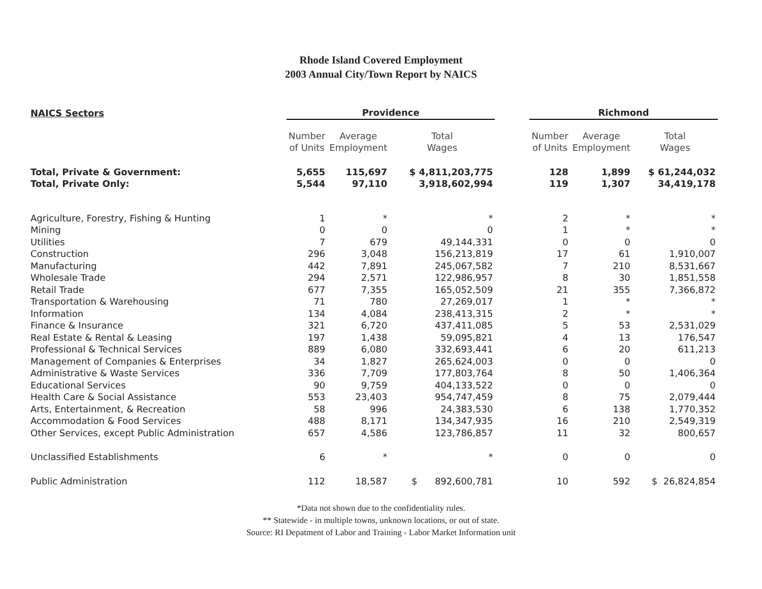Rhode Island Covered Employment
2003 Annual City/Town Report by NAICS
| NAICS Sectors | Providence | | | | Richmond | | |
| --- | --- | --- | --- | --- | --- | --- | --- |
| | Number of Units | Average Employment | Total Wages | | Number of Units | Average Employment | Total Wages |
| Total, Private & Government: | 5,655 | 115,697 | $ 4,811,203,775 | | 128 | 1,899 | $ 61,244,032 |
| Total, Private Only: | 5,544 | 97,110 | 3,918,602,994 | | 119 | 1,307 | 34,419,178 |
| Agriculture, Forestry, Fishing & Hunting | 1 | * | * | | 2 | * | * |
| Mining | 0 | 0 | 0 | | 1 | * | * |
| Utilities | 7 | 679 | 49,144,331 | | 0 | 0 | 0 |
| Construction | 296 | 3,048 | 156,213,819 | | 17 | 61 | 1,910,007 |
| Manufacturing | 442 | 7,891 | 245,067,582 | | 7 | 210 | 8,531,667 |
| Wholesale Trade | 294 | 2,571 | 122,986,957 | | 8 | 30 | 1,851,558 |
| Retail Trade | 677 | 7,355 | 165,052,509 | | 21 | 355 | 7,366,872 |
| Transportation & Warehousing | 71 | 780 | 27,269,017 | | 1 | * | * |
| Information | 134 | 4,084 | 238,413,315 | | 2 | * | * |
| Finance & Insurance | 321 | 6,720 | 437,411,085 | | 5 | 53 | 2,531,029 |
| Real Estate & Rental & Leasing | 197 | 1,438 | 59,095,821 | | 4 | 13 | 176,547 |
| Professional & Technical Services | 889 | 6,080 | 332,693,441 | | 6 | 20 | 611,213 |
| Management of Companies & Enterprises | 34 | 1,827 | 265,624,003 | | 0 | 0 | 0 |
| Administrative & Waste Services | 336 | 7,709 | 177,803,764 | | 8 | 50 | 1,406,364 |
| Educational Services | 90 | 9,759 | 404,133,522 | | 0 | 0 | 0 |
| Health Care & Social Assistance | 553 | 23,403 | 954,747,459 | | 8 | 75 | 2,079,444 |
| Arts, Entertainment, & Recreation | 58 | 996 | 24,383,530 | | 6 | 138 | 1,770,352 |
| Accommodation & Food Services | 488 | 8,171 | 134,347,935 | | 16 | 210 | 2,549,319 |
| Other Services, except Public Administration | 657 | 4,586 | 123,786,857 | | 11 | 32 | 800,657 |
| Unclassified Establishments | 6 | * | * | | 0 | 0 | 0 |
| Public Administration | 112 | 18,587 | $ 892,600,781 | | 10 | 592 | $ 26,824,854 |
*Data not shown due to the confidentiality rules.
** Statewide - in multiple towns, unknown locations, or out of state.
Source: RI Depatment of Labor and Training - Labor Market Information unit